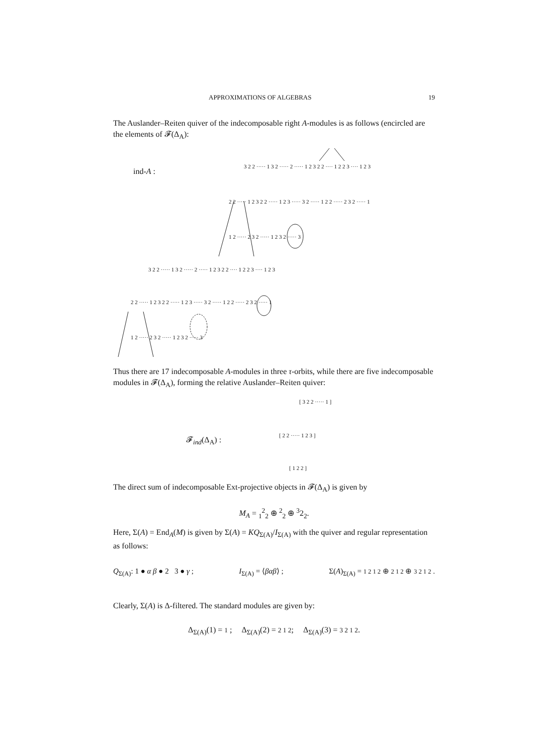APPROXIMATIONS OF ALGEBRAS 19
The Auslander–Reiten quiver of the indecomposable right A-modules is as follows (encircled are the elements of 𝓕(Δ<sub>A</sub>):
ind-A :
3 2 2 ····· 1 3 2 ····· 2 ····· 1 2 3 2 2 ···· 1 2 2 3 ···· 1 2 3
2 2 ····· 1 2 3 2 2 ····· 1 2 3 ····· 3 2 ····· 1 2 2 ····· 2 3 2 ····· 1
1 2 ····· 2 3 2 ····· 1 2 3 2 ····· 3
3 2 2 ····· 1 3 2 ····· 2 ····· 1 2 3 2 2 ···· 1 2 2 3 ···· 1 2 3
2 2 ····· 1 2 3 2 2 ····· 1 2 3 ····· 3 2 ····· 1 2 2 ····· 2 3 2 ····· 1
1 2 ····· 2 3 2 ····· 1 2 3 2 ····· 3
Thus there are 17 indecomposable A-modules in three τ-orbits, while there are five indecomposable modules in 𝓕(Δ<sub>A</sub>), forming the relative Auslander–Reiten quiver:
𝓕<sub>ind</sub>(Δ<sub>A</sub>) :
[ 3 2 2 ····· 1 ]
[ 2 2 ····· 1 2 3 ]
[ 1 2 2 ]
The direct sum of indecomposable Ext-projective objects in 𝓕(Δ<sub>A</sub>) is given by
M<sub>A</sub> = <sub>1</sub><sup>2</sup><sub>2</sub> ⊕ <sup>2</sup><sub>2</sub> ⊕ <sup>3</sup>2<sub>2</sub>.
Here, Σ(A) = End<sub>A</sub>(M) is given by Σ(A) = KQ<sub>Σ(A)</sub>/I<sub>Σ(A)</sub> with the quiver and regular representation as follows:
Q<sub>Σ(A)</sub>: 1 ● α β ● 2 3 ● γ ; I<sub>Σ(A)</sub> = ⟨βαβ⟩ ; Σ(A)<sub>Σ(A)</sub> = 1 2 1 2 ⊕ 2 1 2 ⊕ 3 2 1 2 .
Clearly, Σ(A) is Δ-filtered. The standard modules are given by:
Δ<sub>Σ(A)</sub>(1) = 1 ; Δ<sub>Σ(A)</sub>(2) = 2 1 2; Δ<sub>Σ(A)</sub>(3) = 3 2 1 2.